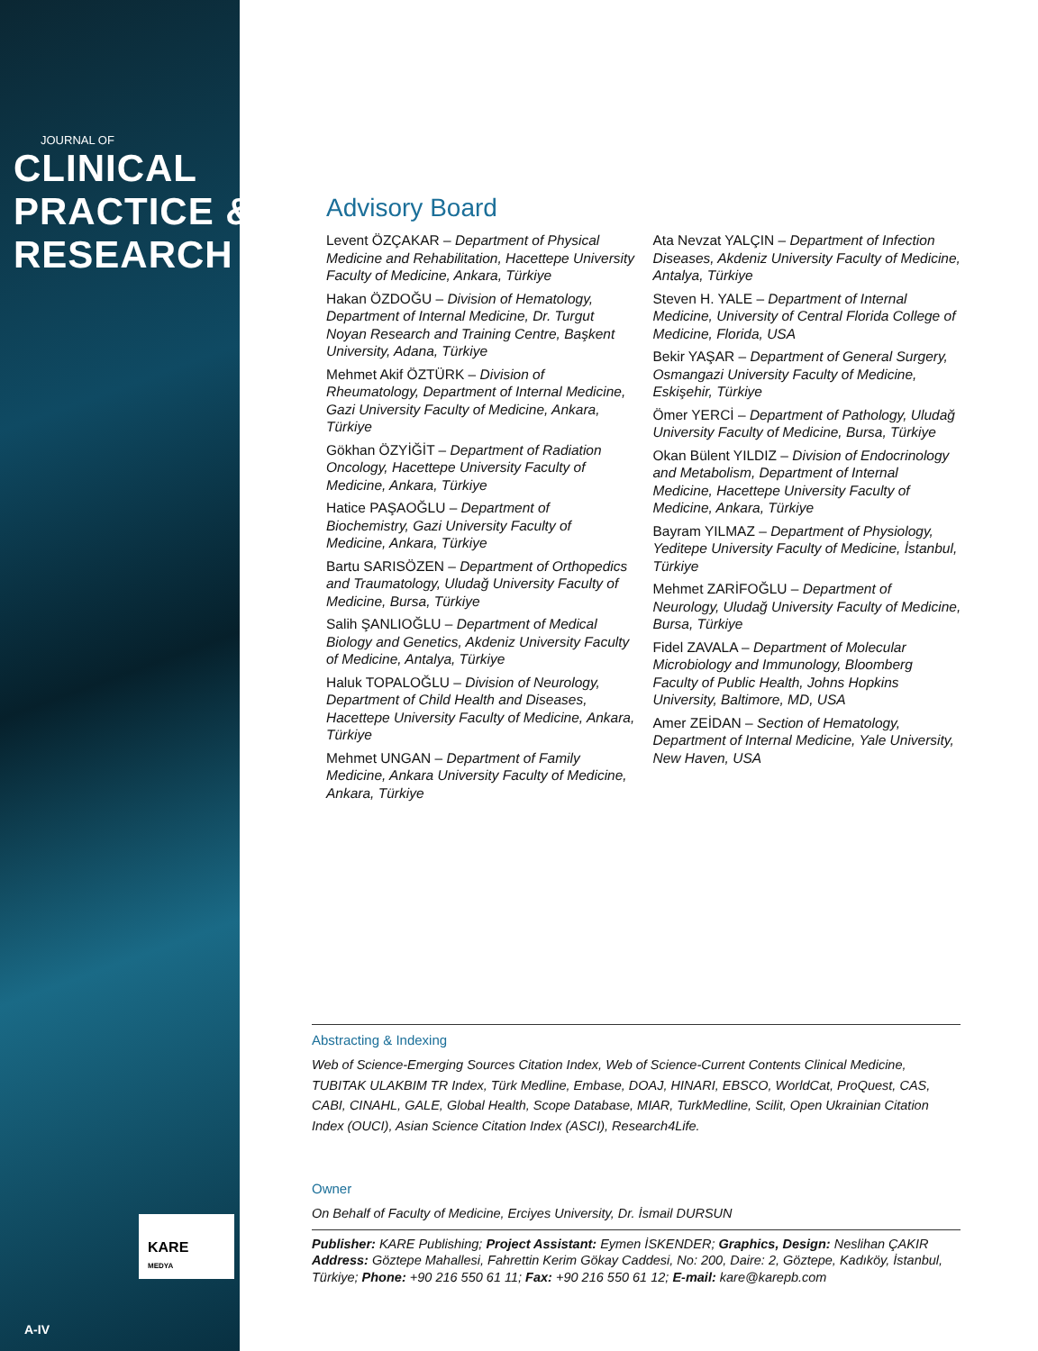JOURNAL OF
CLINICAL
PRACTICE &
RESEARCH
KARE
MEDYA
A-IV
Advisory Board
Levent ÖZÇAKAR – Department of Physical Medicine and Rehabilitation, Hacettepe University Faculty of Medicine, Ankara, Türkiye
Hakan ÖZDOĞU – Division of Hematology, Department of Internal Medicine, Dr. Turgut Noyan Research and Training Centre, Başkent University, Adana, Türkiye
Mehmet Akif ÖZTÜRK – Division of Rheumatology, Department of Internal Medicine, Gazi University Faculty of Medicine, Ankara, Türkiye
Gökhan ÖZYİĞİT – Department of Radiation Oncology, Hacettepe University Faculty of Medicine, Ankara, Türkiye
Hatice PAŞAOĞLU – Department of Biochemistry, Gazi University Faculty of Medicine, Ankara, Türkiye
Bartu SARISÖZEN – Department of Orthopedics and Traumatology, Uludağ University Faculty of Medicine, Bursa, Türkiye
Salih ŞANLIOĞLU – Department of Medical Biology and Genetics, Akdeniz University Faculty of Medicine, Antalya, Türkiye
Haluk TOPALOĞLU – Division of Neurology, Department of Child Health and Diseases, Hacettepe University Faculty of Medicine, Ankara, Türkiye
Mehmet UNGAN – Department of Family Medicine, Ankara University Faculty of Medicine, Ankara, Türkiye
Ata Nevzat YALÇIN – Department of Infection Diseases, Akdeniz University Faculty of Medicine, Antalya, Türkiye
Steven H. YALE – Department of Internal Medicine, University of Central Florida College of Medicine, Florida, USA
Bekir YAŞAR – Department of General Surgery, Osmangazi University Faculty of Medicine, Eskişehir, Türkiye
Ömer YERCİ – Department of Pathology, Uludağ University Faculty of Medicine, Bursa, Türkiye
Okan Bülent YILDIZ – Division of Endocrinology and Metabolism, Department of Internal Medicine, Hacettepe University Faculty of Medicine, Ankara, Türkiye
Bayram YILMAZ – Department of Physiology, Yeditepe University Faculty of Medicine, İstanbul, Türkiye
Mehmet ZARİFOĞLU – Department of Neurology, Uludağ University Faculty of Medicine, Bursa, Türkiye
Fidel ZAVALA – Department of Molecular Microbiology and Immunology, Bloomberg Faculty of Public Health, Johns Hopkins University, Baltimore, MD, USA
Amer ZEİDAN – Section of Hematology, Department of Internal Medicine, Yale University, New Haven, USA
Abstracting & Indexing
Web of Science-Emerging Sources Citation Index, Web of Science-Current Contents Clinical Medicine, TUBITAK ULAKBIM TR Index, Türk Medline, Embase, DOAJ, HINARI, EBSCO, WorldCat, ProQuest, CAS, CABI, CINAHL, GALE, Global Health, Scope Database, MIAR, TurkMedline, Scilit, Open Ukrainian Citation Index (OUCI), Asian Science Citation Index (ASCI), Research4Life.
Owner
On Behalf of Faculty of Medicine, Erciyes University, Dr. İsmail DURSUN
Publisher: KARE Publishing; Project Assistant: Eymen İSKENDER; Graphics, Design: Neslihan ÇAKIR Address: Göztepe Mahallesi, Fahrettin Kerim Gökay Caddesi, No: 200, Daire: 2, Göztepe, Kadıköy, İstanbul, Türkiye; Phone: +90 216 550 61 11; Fax: +90 216 550 61 12; E-mail: kare@karepb.com